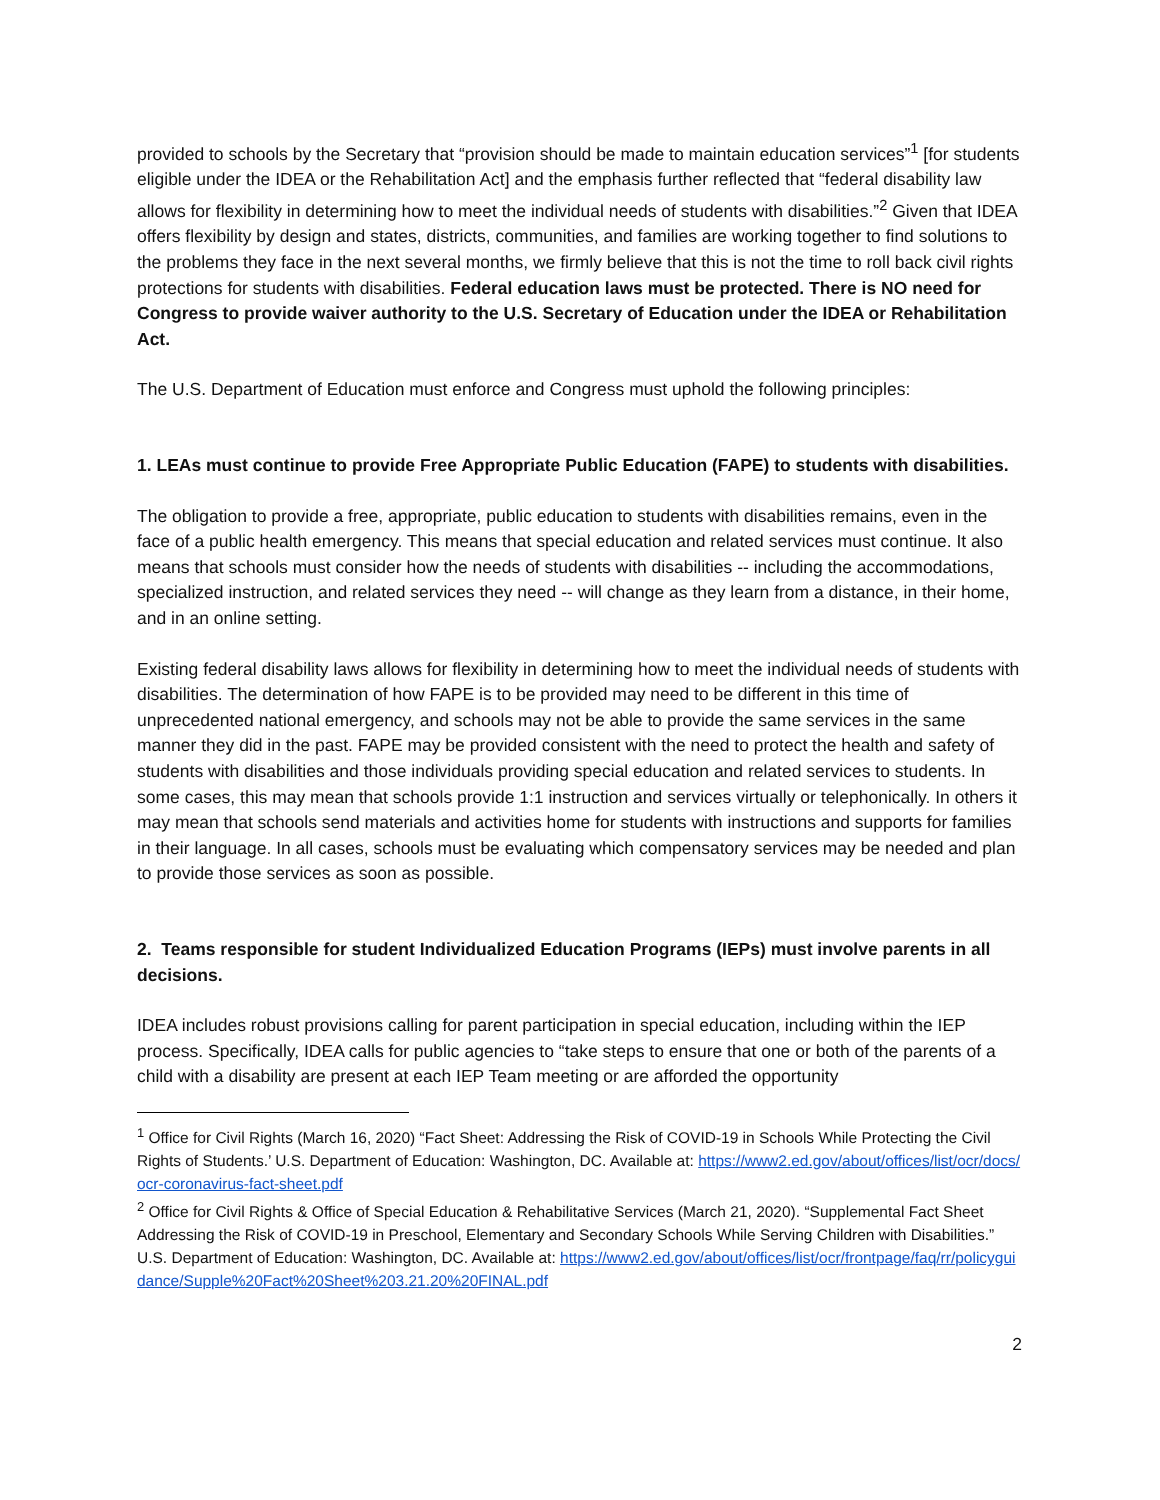provided to schools by the Secretary that “provision should be made to maintain education services”<sup>1</sup> [for students eligible under the IDEA or the Rehabilitation Act] and the emphasis further reflected that “federal disability law allows for flexibility in determining how to meet the individual needs of students with disabilities.”<sup>2</sup> Given that IDEA offers flexibility by design and states, districts, communities, and families are working together to find solutions to the problems they face in the next several months, we firmly believe that this is not the time to roll back civil rights protections for students with disabilities. Federal education laws must be protected. There is NO need for Congress to provide waiver authority to the U.S. Secretary of Education under the IDEA or Rehabilitation Act.
The U.S. Department of Education must enforce and Congress must uphold the following principles:
1. LEAs must continue to provide Free Appropriate Public Education (FAPE) to students with disabilities.
The obligation to provide a free, appropriate, public education to students with disabilities remains, even in the face of a public health emergency. This means that special education and related services must continue. It also means that schools must consider how the needs of students with disabilities -- including the accommodations, specialized instruction, and related services they need -- will change as they learn from a distance, in their home, and in an online setting.
Existing federal disability laws allows for flexibility in determining how to meet the individual needs of students with disabilities. The determination of how FAPE is to be provided may need to be different in this time of unprecedented national emergency, and schools may not be able to provide the same services in the same manner they did in the past. FAPE may be provided consistent with the need to protect the health and safety of students with disabilities and those individuals providing special education and related services to students. In some cases, this may mean that schools provide 1:1 instruction and services virtually or telephonically. In others it may mean that schools send materials and activities home for students with instructions and supports for families in their language. In all cases, schools must be evaluating which compensatory services may be needed and plan to provide those services as soon as possible.
2. Teams responsible for student Individualized Education Programs (IEPs) must involve parents in all decisions.
IDEA includes robust provisions calling for parent participation in special education, including within the IEP process. Specifically, IDEA calls for public agencies to “take steps to ensure that one or both of the parents of a child with a disability are present at each IEP Team meeting or are afforded the opportunity
<sup>1</sup> Office for Civil Rights (March 16, 2020) “Fact Sheet: Addressing the Risk of COVID-19 in Schools While Protecting the Civil Rights of Students.’ U.S. Department of Education: Washington, DC. Available at: https://www2.ed.gov/about/offices/list/ocr/docs/ocr-coronavirus-fact-sheet.pdf
<sup>2</sup> Office for Civil Rights & Office of Special Education & Rehabilitative Services (March 21, 2020). “Supplemental Fact Sheet Addressing the Risk of COVID-19 in Preschool, Elementary and Secondary Schools While Serving Children with Disabilities.” U.S. Department of Education: Washington, DC. Available at: https://www2.ed.gov/about/offices/list/ocr/frontpage/faq/rr/policyguidance/Supple%20Fact%20Sheet%203.21.20%20FINAL.pdf
2